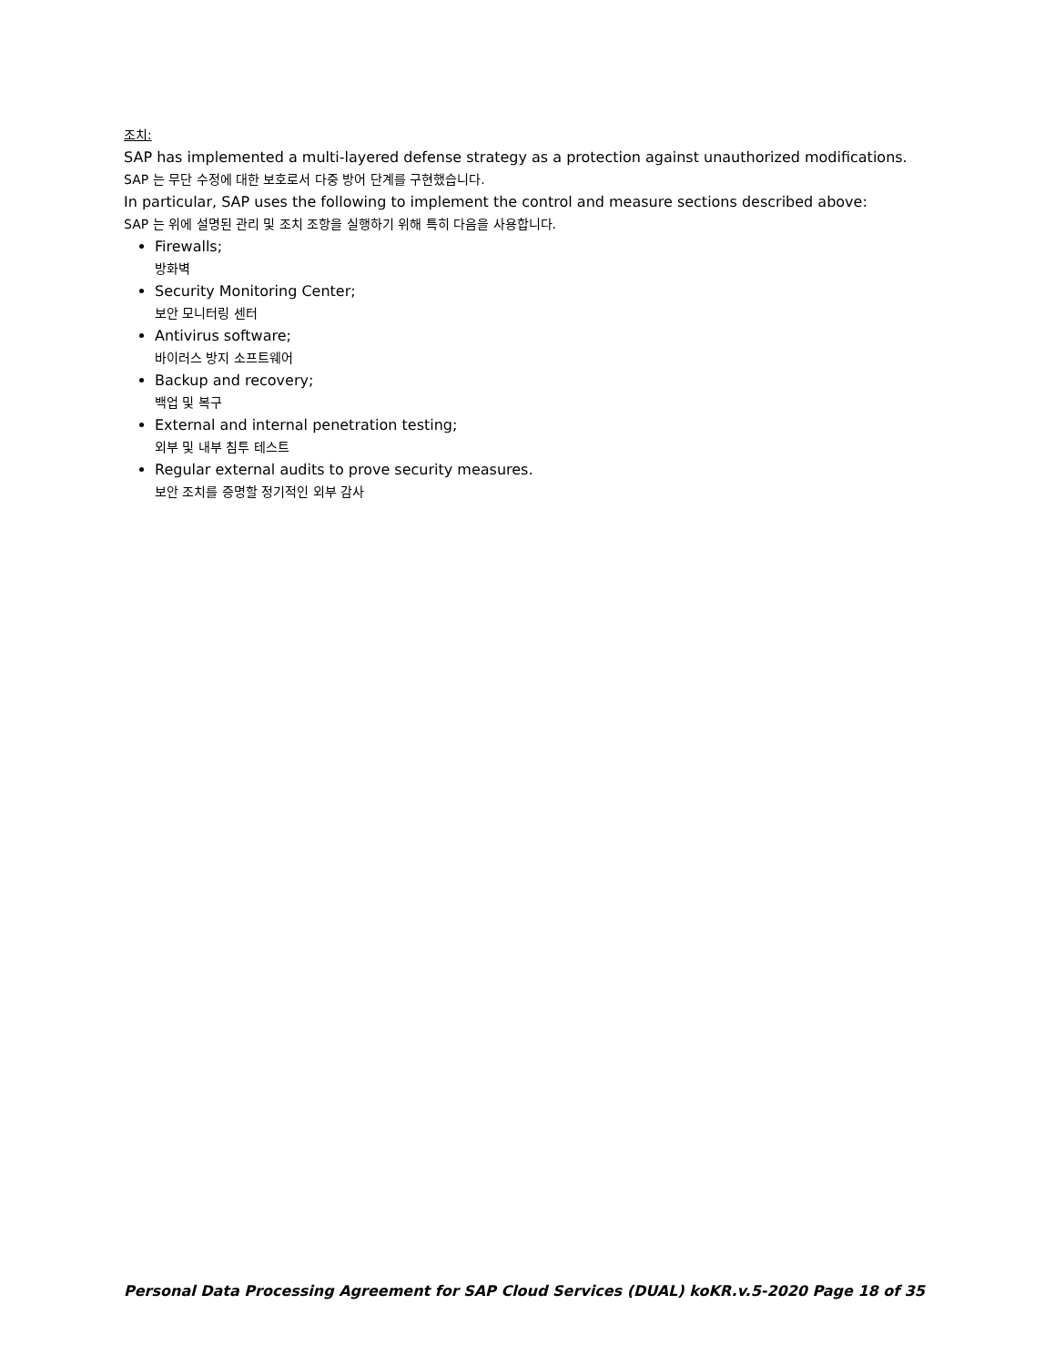조치:
SAP has implemented a multi-layered defense strategy as a protection against unauthorized modifications.
SAP 는 무단 수정에 대한 보호로서 다중 방어 단계를 구현했습니다.
In particular, SAP uses the following to implement the control and measure sections described above:
SAP 는 위에 설명된 관리 및 조치 조항을 실행하기 위해 특히 다음을 사용합니다.
Firewalls;
방화벽
Security Monitoring Center;
보안 모니터링 센터
Antivirus software;
바이러스 방지 소프트웨어
Backup and recovery;
백업 및 복구
External and internal penetration testing;
외부 및 내부 침투 테스트
Regular external audits to prove security measures.
보안 조치를 증명할 정기적인 외부 감사
Personal Data Processing Agreement for SAP Cloud Services (DUAL) koKR.v.5-2020 Page 18 of 35